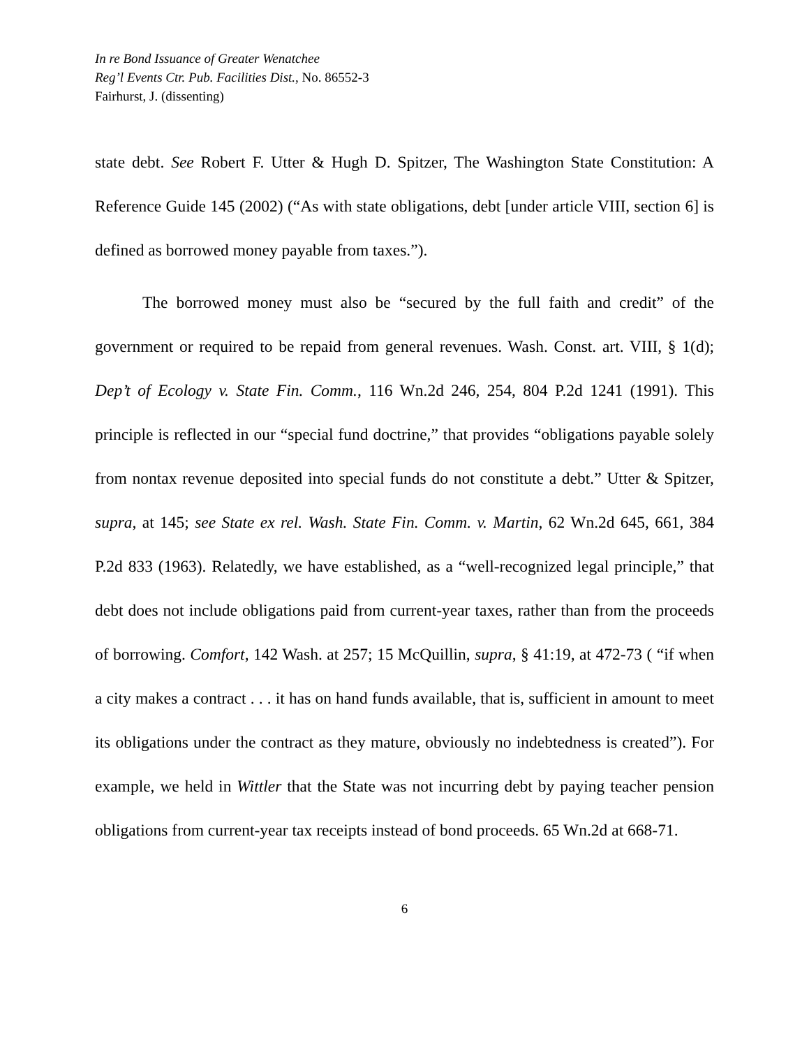In re Bond Issuance of Greater Wenatchee
Reg’l Events Ctr. Pub. Facilities Dist., No. 86552-3
Fairhurst, J. (dissenting)
state debt. See Robert F. Utter & Hugh D. Spitzer, The Washington State Constitution: A Reference Guide 145 (2002) (“As with state obligations, debt [under article VIII, section 6] is defined as borrowed money payable from taxes.”).
The borrowed money must also be “secured by the full faith and credit” of the government or required to be repaid from general revenues. Wash. Const. art. VIII, § 1(d); Dep’t of Ecology v. State Fin. Comm., 116 Wn.2d 246, 254, 804 P.2d 1241 (1991). This principle is reflected in our “special fund doctrine,” that provides “obligations payable solely from nontax revenue deposited into special funds do not constitute a debt.” Utter & Spitzer, supra, at 145; see State ex rel. Wash. State Fin. Comm. v. Martin, 62 Wn.2d 645, 661, 384 P.2d 833 (1963). Relatedly, we have established, as a “well-recognized legal principle,” that debt does not include obligations paid from current-year taxes, rather than from the proceeds of borrowing. Comfort, 142 Wash. at 257; 15 McQuillin, supra, § 41:19, at 472-73 ( “if when a city makes a contract . . . it has on hand funds available, that is, sufficient in amount to meet its obligations under the contract as they mature, obviously no indebtedness is created”). For example, we held in Wittler that the State was not incurring debt by paying teacher pension obligations from current-year tax receipts instead of bond proceeds. 65 Wn.2d at 668-71.
6